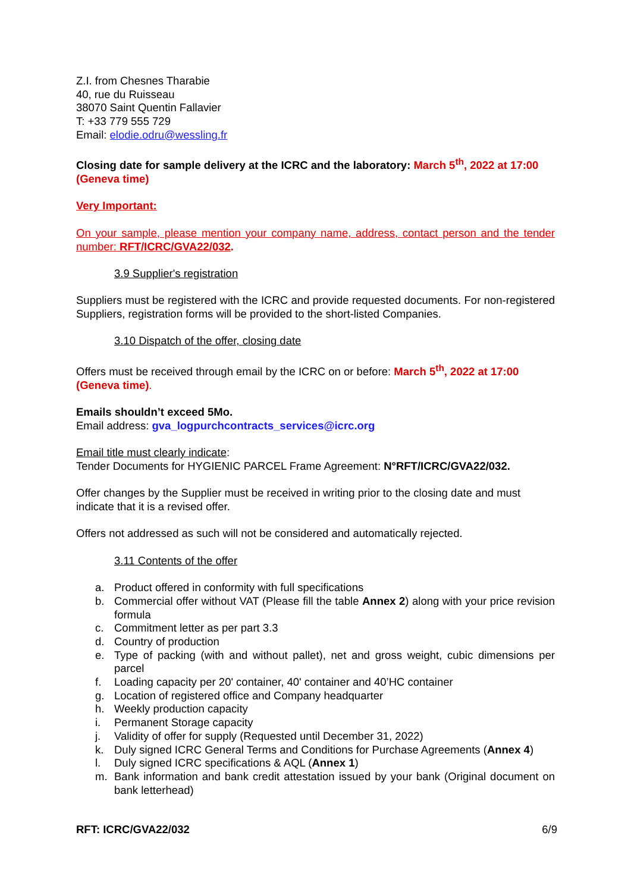Z.I. from Chesnes Tharabie
40, rue du Ruisseau
38070 Saint Quentin Fallavier
T: +33 779 555 729
Email: elodie.odru@wessling.fr
Closing date for sample delivery at the ICRC and the laboratory: March 5<sup>th</sup>, 2022 at 17:00 (Geneva time)
Very Important:
On your sample, please mention your company name, address, contact person and the tender number: RFT/ICRC/GVA22/032.
3.9 Supplier's registration
Suppliers must be registered with the ICRC and provide requested documents. For non-registered Suppliers, registration forms will be provided to the short-listed Companies.
3.10 Dispatch of the offer, closing date
Offers must be received through email by the ICRC on or before: March 5<sup>th</sup>, 2022 at 17:00 (Geneva time).
Emails shouldn’t exceed 5Mo.
Email address: gva_logpurchcontracts_services@icrc.org
Email title must clearly indicate:
Tender Documents for HYGIENIC PARCEL Frame Agreement: N°RFT/ICRC/GVA22/032.
Offer changes by the Supplier must be received in writing prior to the closing date and must indicate that it is a revised offer.
Offers not addressed as such will not be considered and automatically rejected.
3.11 Contents of the offer
a. Product offered in conformity with full specifications
b. Commercial offer without VAT (Please fill the table Annex 2) along with your price revision formula
c. Commitment letter as per part 3.3
d. Country of production
e. Type of packing (with and without pallet), net and gross weight, cubic dimensions per parcel
f. Loading capacity per 20' container, 40' container and 40’HC container
g. Location of registered office and Company headquarter
h. Weekly production capacity
i. Permanent Storage capacity
j. Validity of offer for supply (Requested until December 31, 2022)
k. Duly signed ICRC General Terms and Conditions for Purchase Agreements (Annex 4)
l. Duly signed ICRC specifications & AQL (Annex 1)
m. Bank information and bank credit attestation issued by your bank (Original document on bank letterhead)
RFT: ICRC/GVA22/032 6/9